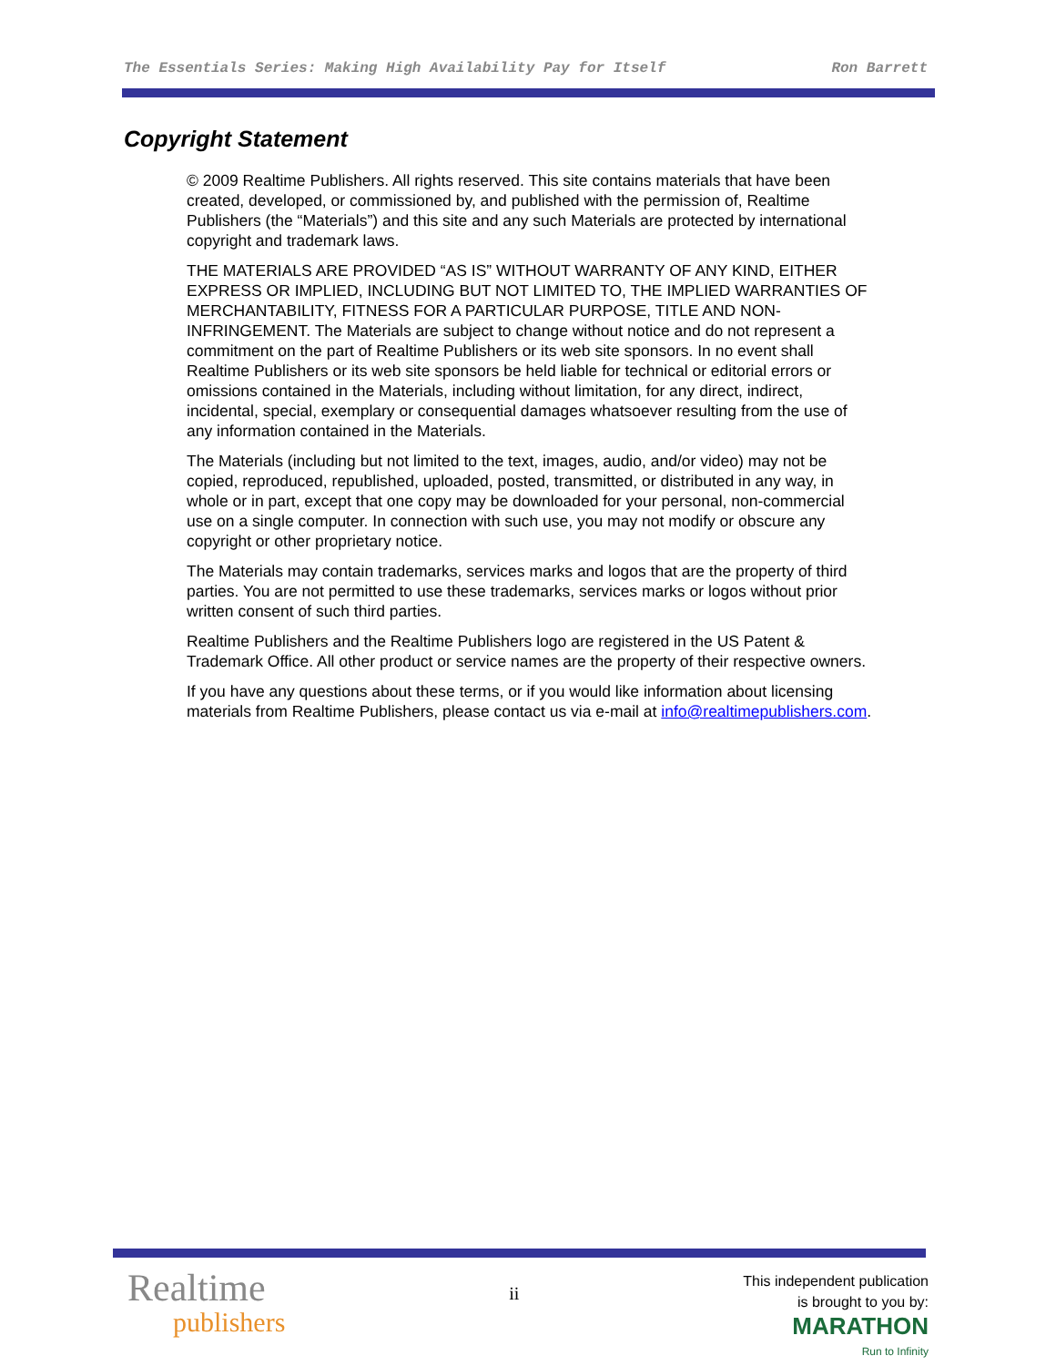The Essentials Series: Making High Availability Pay for Itself Ron Barrett
Copyright Statement
© 2009 Realtime Publishers. All rights reserved. This site contains materials that have been created, developed, or commissioned by, and published with the permission of, Realtime Publishers (the “Materials”) and this site and any such Materials are protected by international copyright and trademark laws.
THE MATERIALS ARE PROVIDED “AS IS” WITHOUT WARRANTY OF ANY KIND, EITHER EXPRESS OR IMPLIED, INCLUDING BUT NOT LIMITED TO, THE IMPLIED WARRANTIES OF MERCHANTABILITY, FITNESS FOR A PARTICULAR PURPOSE, TITLE AND NON-INFRINGEMENT. The Materials are subject to change without notice and do not represent a commitment on the part of Realtime Publishers or its web site sponsors. In no event shall Realtime Publishers or its web site sponsors be held liable for technical or editorial errors or omissions contained in the Materials, including without limitation, for any direct, indirect, incidental, special, exemplary or consequential damages whatsoever resulting from the use of any information contained in the Materials.
The Materials (including but not limited to the text, images, audio, and/or video) may not be copied, reproduced, republished, uploaded, posted, transmitted, or distributed in any way, in whole or in part, except that one copy may be downloaded for your personal, non-commercial use on a single computer. In connection with such use, you may not modify or obscure any copyright or other proprietary notice.
The Materials may contain trademarks, services marks and logos that are the property of third parties. You are not permitted to use these trademarks, services marks or logos without prior written consent of such third parties.
Realtime Publishers and the Realtime Publishers logo are registered in the US Patent & Trademark Office. All other product or service names are the property of their respective owners.
If you have any questions about these terms, or if you would like information about licensing materials from Realtime Publishers, please contact us via e-mail at info@realtimepublishers.com.
Realtime
publishers
ii
This independent publication
is brought to you by:
MARATHON
Run to Infinity